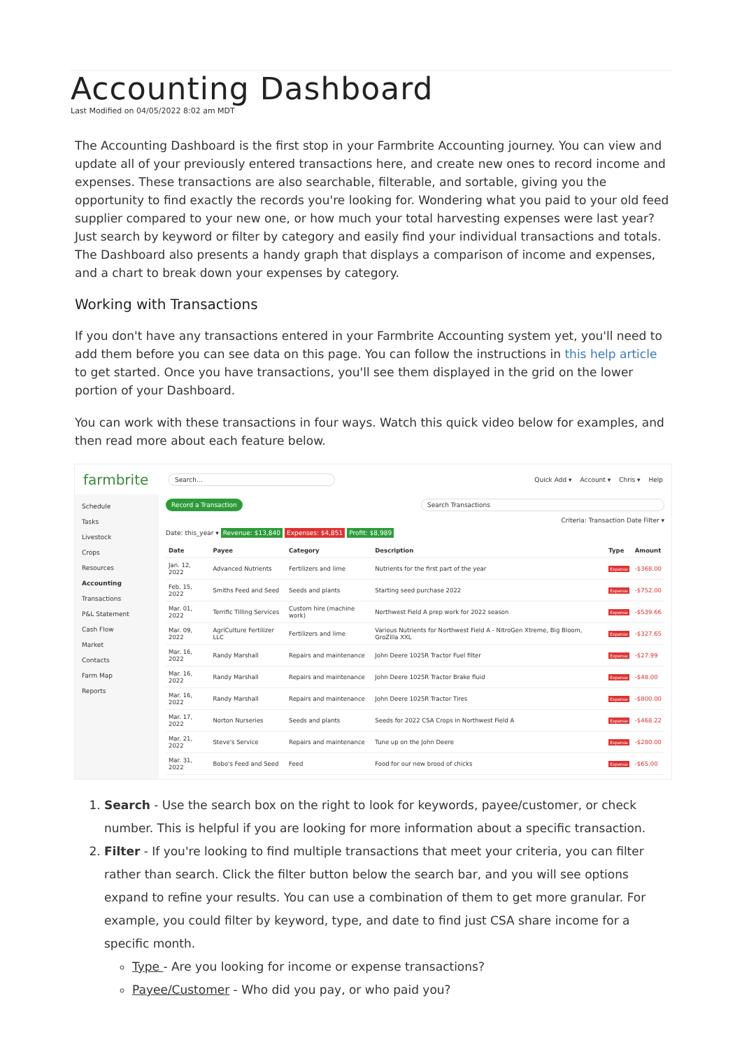Accounting Dashboard
Last Modified on 04/05/2022 8:02 am MDT
The Accounting Dashboard is the first stop in your Farmbrite Accounting journey. You can view and update all of your previously entered transactions here, and create new ones to record income and expenses. These transactions are also searchable, filterable, and sortable, giving you the opportunity to find exactly the records you're looking for. Wondering what you paid to your old feed supplier compared to your new one, or how much your total harvesting expenses were last year? Just search by keyword or filter by category and easily find your individual transactions and totals. The Dashboard also presents a handy graph that displays a comparison of income and expenses, and a chart to break down your expenses by category.
Working with Transactions
If you don't have any transactions entered in your Farmbrite Accounting system yet, you'll need to add them before you can see data on this page. You can follow the instructions in this help article to get started. Once you have transactions, you'll see them displayed in the grid on the lower portion of your Dashboard.
You can work with these transactions in four ways. Watch this quick video below for examples, and then read more about each feature below.
farmbrite Search... Quick Add ▾ Account ▾ Chris ▾ Help
Schedule
Tasks
Livestock
Crops
Resources
Accounting
Transactions
P&L Statement
Cash Flow
Market
Contacts
Farm Map
Reports
Record a Transaction Search Transactions
Criteria: Transaction Date Filter ▾
Date: this_year ▾ Revenue: $13,840 Expenses: $4,851 Profit: $8,989
| Date | Payee | Category | Description | Type | Amount |
| --- | --- | --- | --- | --- | --- |
| Jan. 12, 2022 | Advanced Nutrients | Fertilizers and lime | Nutrients for the first part of the year | Expense | -$368.00 |
| Feb. 15, 2022 | Smiths Feed and Seed | Seeds and plants | Starting seed purchase 2022 | Expense | -$752.00 |
| Mar. 01, 2022 | Terrific Tilling Services | Custom hire (machine work) | Northwest Field A prep work for 2022 season | Expense | -$539.66 |
| Mar. 09, 2022 | AgriCulture Fertilizer LLC | Fertilizers and lime | Various Nutrients for Northwest Field A - NitroGen Xtreme, Big Bloom, GroZilla XXL | Expense | -$327.65 |
| Mar. 16, 2022 | Randy Marshall | Repairs and maintenance | John Deere 1025R Tractor Fuel filter | Expense | -$27.99 |
| Mar. 16, 2022 | Randy Marshall | Repairs and maintenance | John Deere 1025R Tractor Brake fluid | Expense | -$48.00 |
| Mar. 16, 2022 | Randy Marshall | Repairs and maintenance | John Deere 1025R Tractor Tires | Expense | -$800.00 |
| Mar. 17, 2022 | Norton Nurseries | Seeds and plants | Seeds for 2022 CSA Crops in Northwest Field A | Expense | -$468.22 |
| Mar. 21, 2022 | Steve's Service | Repairs and maintenance | Tune up on the John Deere | Expense | -$280.00 |
| Mar. 31, 2022 | Bobo's Feed and Seed | Feed | Food for our new brood of chicks | Expense | -$65.00 |
1. Search - Use the search box on the right to look for keywords, payee/customer, or check number. This is helpful if you are looking for more information about a specific transaction.
2. Filter - If you're looking to find multiple transactions that meet your criteria, you can filter rather than search. Click the filter button below the search bar, and you will see options expand to refine your results. You can use a combination of them to get more granular. For example, you could filter by keyword, type, and date to find just CSA share income for a specific month.
Type - Are you looking for income or expense transactions?
Payee/Customer - Who did you pay, or who paid you?